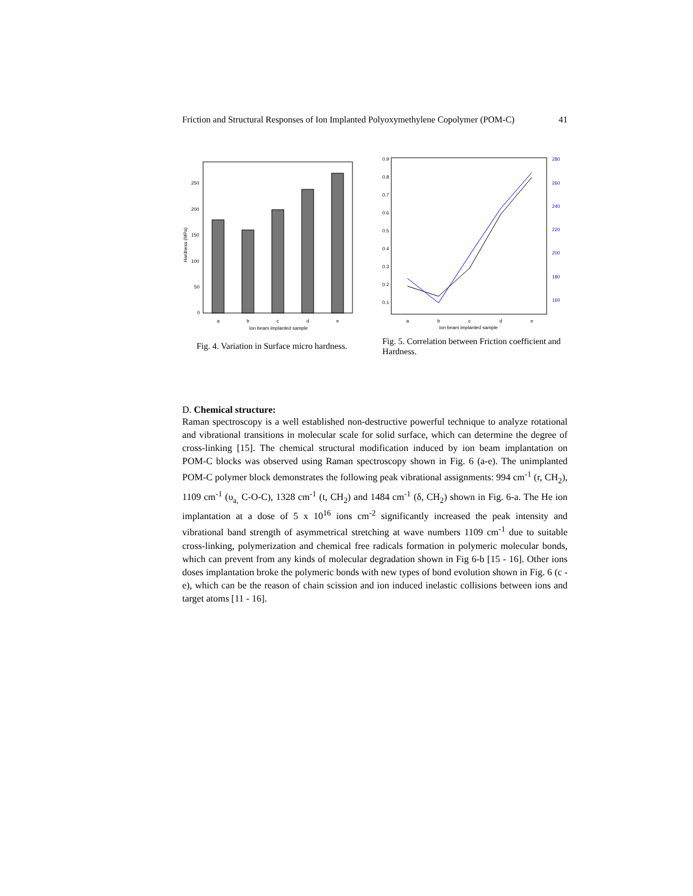Friction and Structural Responses of Ion Implanted Polyoxymethylene Copolymer (POM-C) 41
250
200
150
100
50
0
a
b
c
d
e
Ion beam implanted sample
Hardness (MPa)
Fig. 4. Variation in Surface micro hardness.
0.9
0.8
0.7
0.6
0.5
0.4
0.3
0.2
0.1
280
260
240
220
200
180
160
a
b
c
d
e
Ion beam implanted sample
Fig. 5. Correlation between Friction coefficient and Hardness.
D. Chemical structure:
Raman spectroscopy is a well established non-destructive powerful technique to analyze rotational and vibrational transitions in molecular scale for solid surface, which can determine the degree of cross-linking [15]. The chemical structural modification induced by ion beam implantation on POM-C blocks was observed using Raman spectroscopy shown in Fig. 6 (a-e). The unimplanted POM-C polymer block demonstrates the following peak vibrational assignments: 994 cm<sup>-1</sup> (r, CH<sub>2</sub>), 1109 cm<sup>-1</sup> (υ<sub>a,</sub> C-O-C), 1328 cm<sup>-1</sup> (t, CH<sub>2</sub>) and 1484 cm<sup>-1</sup> (δ, CH<sub>2</sub>) shown in Fig. 6-a. The He ion implantation at a dose of 5 x 10<sup>16</sup> ions cm<sup>-2</sup> significantly increased the peak intensity and vibrational band strength of asymmetrical stretching at wave numbers 1109 cm<sup>-1</sup> due to suitable cross-linking, polymerization and chemical free radicals formation in polymeric molecular bonds, which can prevent from any kinds of molecular degradation shown in Fig 6-b [15 - 16]. Other ions doses implantation broke the polymeric bonds with new types of bond evolution shown in Fig. 6 (c - e), which can be the reason of chain scission and ion induced inelastic collisions between ions and target atoms [11 - 16].